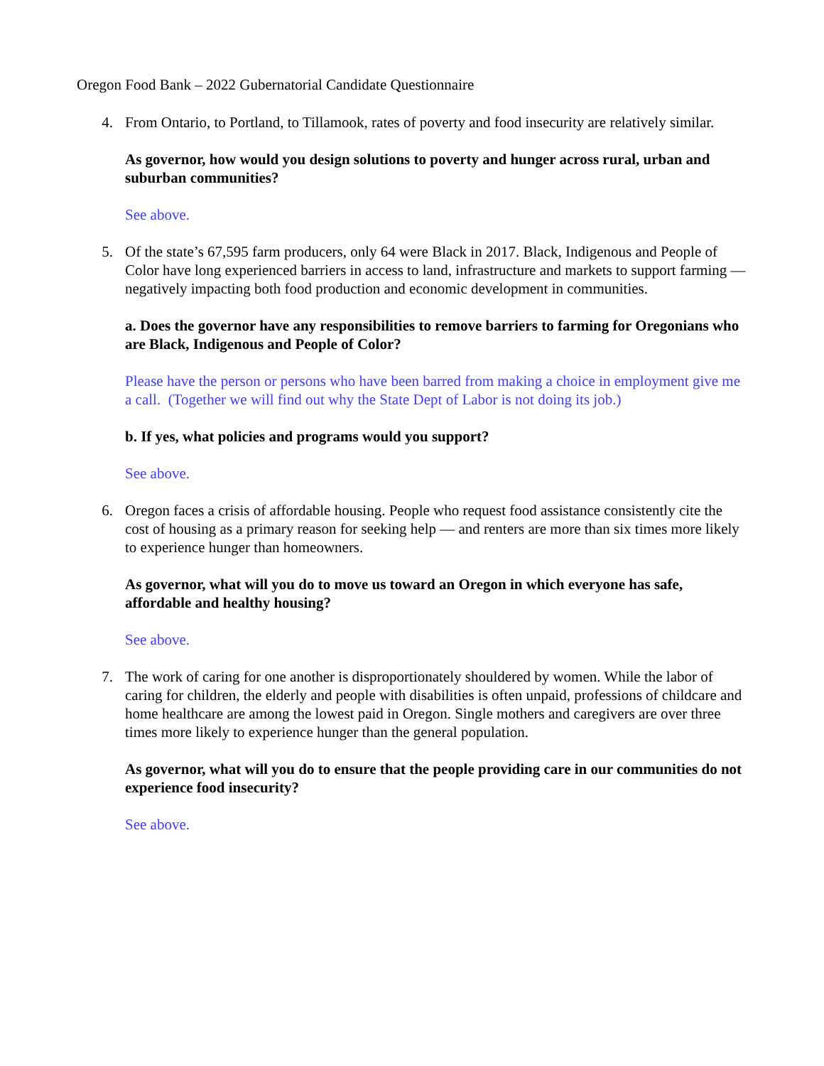Oregon Food Bank – 2022 Gubernatorial Candidate Questionnaire
4. From Ontario, to Portland, to Tillamook, rates of poverty and food insecurity are relatively similar.
As governor, how would you design solutions to poverty and hunger across rural, urban and suburban communities?
See above.
5. Of the state’s 67,595 farm producers, only 64 were Black in 2017. Black, Indigenous and People of Color have long experienced barriers in access to land, infrastructure and markets to support farming — negatively impacting both food production and economic development in communities.
a. Does the governor have any responsibilities to remove barriers to farming for Oregonians who are Black, Indigenous and People of Color?
Please have the person or persons who have been barred from making a choice in employment give me a call. (Together we will find out why the State Dept of Labor is not doing its job.)
b. If yes, what policies and programs would you support?
See above.
6. Oregon faces a crisis of affordable housing. People who request food assistance consistently cite the cost of housing as a primary reason for seeking help — and renters are more than six times more likely to experience hunger than homeowners.
As governor, what will you do to move us toward an Oregon in which everyone has safe, affordable and healthy housing?
See above.
7. The work of caring for one another is disproportionately shouldered by women. While the labor of caring for children, the elderly and people with disabilities is often unpaid, professions of childcare and home healthcare are among the lowest paid in Oregon. Single mothers and caregivers are over three times more likely to experience hunger than the general population.
As governor, what will you do to ensure that the people providing care in our communities do not experience food insecurity?
See above.